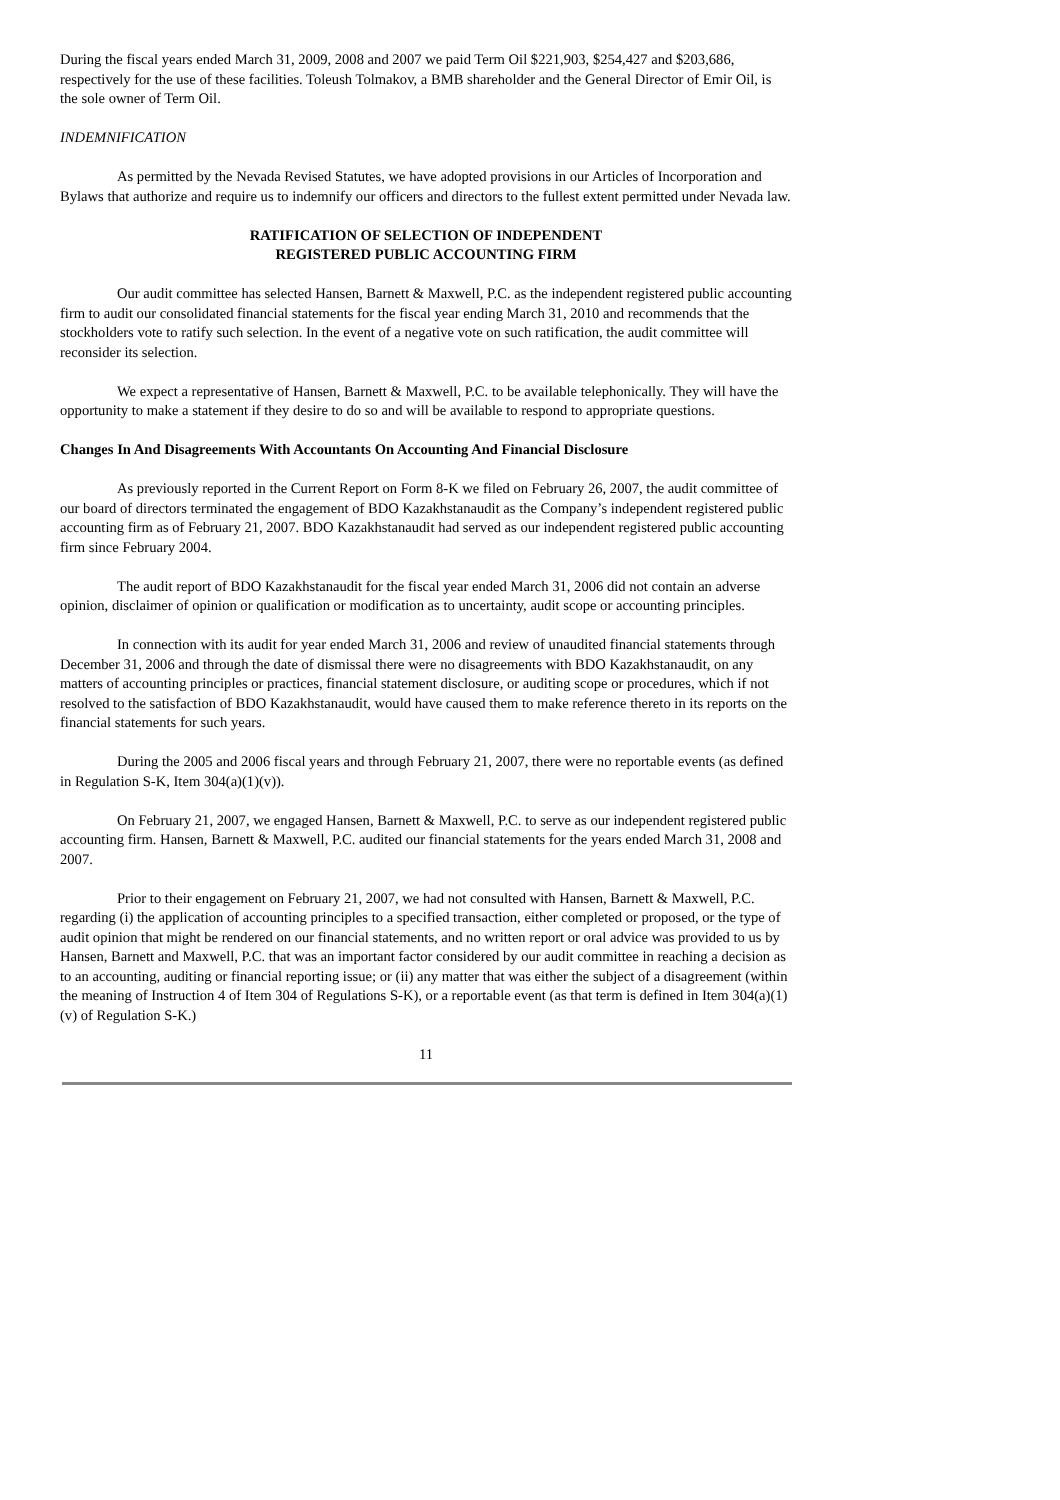During the fiscal years ended March 31, 2009, 2008 and 2007 we paid Term Oil $221,903, $254,427 and $203,686, respectively for the use of these facilities. Toleush Tolmakov, a BMB shareholder and the General Director of Emir Oil, is the sole owner of Term Oil.
INDEMNIFICATION
As permitted by the Nevada Revised Statutes, we have adopted provisions in our Articles of Incorporation and Bylaws that authorize and require us to indemnify our officers and directors to the fullest extent permitted under Nevada law.
RATIFICATION OF SELECTION OF INDEPENDENT
REGISTERED PUBLIC ACCOUNTING FIRM
Our audit committee has selected Hansen, Barnett & Maxwell, P.C. as the independent registered public accounting firm to audit our consolidated financial statements for the fiscal year ending March 31, 2010 and recommends that the stockholders vote to ratify such selection. In the event of a negative vote on such ratification, the audit committee will reconsider its selection.
We expect a representative of Hansen, Barnett & Maxwell, P.C. to be available telephonically. They will have the opportunity to make a statement if they desire to do so and will be available to respond to appropriate questions.
Changes In And Disagreements With Accountants On Accounting And Financial Disclosure
As previously reported in the Current Report on Form 8-K we filed on February 26, 2007, the audit committee of our board of directors terminated the engagement of BDO Kazakhstanaudit as the Company’s independent registered public accounting firm as of February 21, 2007. BDO Kazakhstanaudit had served as our independent registered public accounting firm since February 2004.
The audit report of BDO Kazakhstanaudit for the fiscal year ended March 31, 2006 did not contain an adverse opinion, disclaimer of opinion or qualification or modification as to uncertainty, audit scope or accounting principles.
In connection with its audit for year ended March 31, 2006 and review of unaudited financial statements through December 31, 2006 and through the date of dismissal there were no disagreements with BDO Kazakhstanaudit, on any matters of accounting principles or practices, financial statement disclosure, or auditing scope or procedures, which if not resolved to the satisfaction of BDO Kazakhstanaudit, would have caused them to make reference thereto in its reports on the financial statements for such years.
During the 2005 and 2006 fiscal years and through February 21, 2007, there were no reportable events (as defined in Regulation S-K, Item 304(a)(1)(v)).
On February 21, 2007, we engaged Hansen, Barnett & Maxwell, P.C. to serve as our independent registered public accounting firm. Hansen, Barnett & Maxwell, P.C. audited our financial statements for the years ended March 31, 2008 and 2007.
Prior to their engagement on February 21, 2007, we had not consulted with Hansen, Barnett & Maxwell, P.C. regarding (i) the application of accounting principles to a specified transaction, either completed or proposed, or the type of audit opinion that might be rendered on our financial statements, and no written report or oral advice was provided to us by Hansen, Barnett and Maxwell, P.C. that was an important factor considered by our audit committee in reaching a decision as to an accounting, auditing or financial reporting issue; or (ii) any matter that was either the subject of a disagreement (within the meaning of Instruction 4 of Item 304 of Regulations S-K), or a reportable event (as that term is defined in Item 304(a)(1)(v) of Regulation S-K.)
11